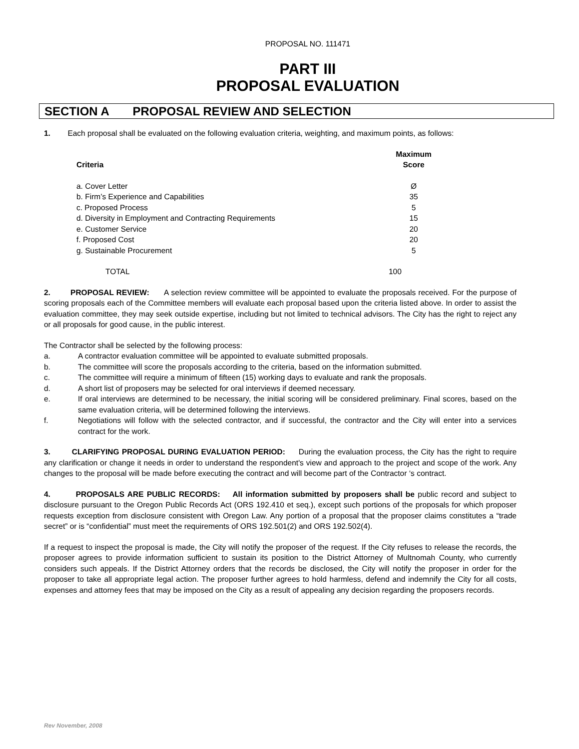PROPOSAL NO. 111471
PART III
PROPOSAL EVALUATION
SECTION A PROPOSAL REVIEW AND SELECTION
1. Each proposal shall be evaluated on the following evaluation criteria, weighting, and maximum points, as follows:
| Criteria | Maximum Score |
| --- | --- |
| a. Cover Letter | Ø |
| b. Firm’s Experience and Capabilities | 35 |
| c. Proposed Process | 5 |
| d. Diversity in Employment and Contracting Requirements | 15 |
| e. Customer Service | 20 |
| f. Proposed Cost | 20 |
| g. Sustainable Procurement | 5 |
| TOTAL | 100 |
2. PROPOSAL REVIEW: A selection review committee will be appointed to evaluate the proposals received. For the purpose of scoring proposals each of the Committee members will evaluate each proposal based upon the criteria listed above. In order to assist the evaluation committee, they may seek outside expertise, including but not limited to technical advisors. The City has the right to reject any or all proposals for good cause, in the public interest.
The Contractor shall be selected by the following process:
a. A contractor evaluation committee will be appointed to evaluate submitted proposals.
b. The committee will score the proposals according to the criteria, based on the information submitted.
c. The committee will require a minimum of fifteen (15) working days to evaluate and rank the proposals.
d. A short list of proposers may be selected for oral interviews if deemed necessary.
e. If oral interviews are determined to be necessary, the initial scoring will be considered preliminary. Final scores, based on the same evaluation criteria, will be determined following the interviews.
f. Negotiations will follow with the selected contractor, and if successful, the contractor and the City will enter into a services contract for the work.
3. CLARIFYING PROPOSAL DURING EVALUATION PERIOD: During the evaluation process, the City has the right to require any clarification or change it needs in order to understand the respondent's view and approach to the project and scope of the work. Any changes to the proposal will be made before executing the contract and will become part of the Contractor ‘s contract.
4. PROPOSALS ARE PUBLIC RECORDS: All information submitted by proposers shall be public record and subject to disclosure pursuant to the Oregon Public Records Act (ORS 192.410 et seq.), except such portions of the proposals for which proposer requests exception from disclosure consistent with Oregon Law. Any portion of a proposal that the proposer claims constitutes a “trade secret” or is “confidential” must meet the requirements of ORS 192.501(2) and ORS 192.502(4).
If a request to inspect the proposal is made, the City will notify the proposer of the request. If the City refuses to release the records, the proposer agrees to provide information sufficient to sustain its position to the District Attorney of Multnomah County, who currently considers such appeals. If the District Attorney orders that the records be disclosed, the City will notify the proposer in order for the proposer to take all appropriate legal action. The proposer further agrees to hold harmless, defend and indemnify the City for all costs, expenses and attorney fees that may be imposed on the City as a result of appealing any decision regarding the proposers records.
Rev November, 2008